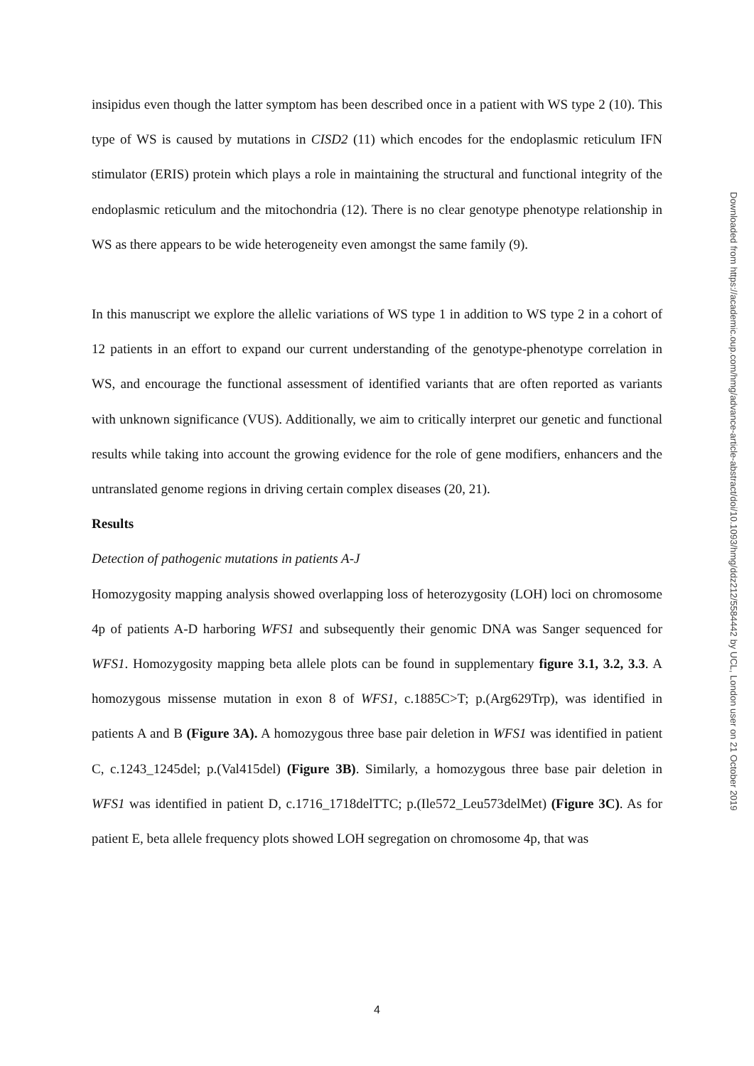insipidus even though the latter symptom has been described once in a patient with WS type 2 (10). This type of WS is caused by mutations in CISD2 (11) which encodes for the endoplasmic reticulum IFN stimulator (ERIS) protein which plays a role in maintaining the structural and functional integrity of the endoplasmic reticulum and the mitochondria (12). There is no clear genotype phenotype relationship in WS as there appears to be wide heterogeneity even amongst the same family (9).
In this manuscript we explore the allelic variations of WS type 1 in addition to WS type 2 in a cohort of 12 patients in an effort to expand our current understanding of the genotype-phenotype correlation in WS, and encourage the functional assessment of identified variants that are often reported as variants with unknown significance (VUS). Additionally, we aim to critically interpret our genetic and functional results while taking into account the growing evidence for the role of gene modifiers, enhancers and the untranslated genome regions in driving certain complex diseases (20, 21).
Results
Detection of pathogenic mutations in patients A-J
Homozygosity mapping analysis showed overlapping loss of heterozygosity (LOH) loci on chromosome 4p of patients A-D harboring WFS1 and subsequently their genomic DNA was Sanger sequenced for WFS1. Homozygosity mapping beta allele plots can be found in supplementary figure 3.1, 3.2, 3.3. A homozygous missense mutation in exon 8 of WFS1, c.1885C>T; p.(Arg629Trp), was identified in patients A and B (Figure 3A). A homozygous three base pair deletion in WFS1 was identified in patient C, c.1243_1245del; p.(Val415del) (Figure 3B). Similarly, a homozygous three base pair deletion in WFS1 was identified in patient D, c.1716_1718delTTC; p.(Ile572_Leu573delMet) (Figure 3C). As for patient E, beta allele frequency plots showed LOH segregation on chromosome 4p, that was
Downloaded from https://academic.oup.com/hmg/advance-article-abstract/doi/10.1093/hmg/ddz212/5584442 by UCL, London user on 21 October 2019
4